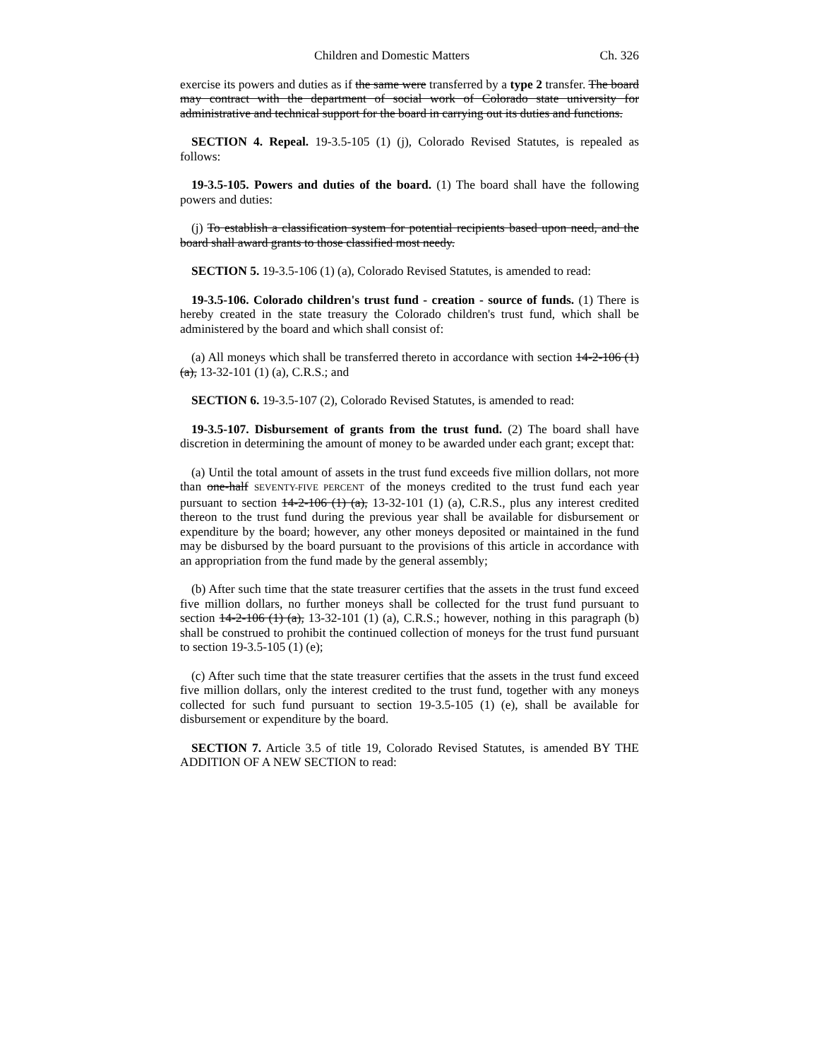Children and Domestic Matters Ch. 326
exercise its powers and duties as if the same were transferred by a type 2 transfer. The board may contract with the department of social work of Colorado state university for administrative and technical support for the board in carrying out its duties and functions.
SECTION 4. Repeal. 19-3.5-105 (1) (j), Colorado Revised Statutes, is repealed as follows:
19-3.5-105. Powers and duties of the board. (1) The board shall have the following powers and duties:
(j) To establish a classification system for potential recipients based upon need, and the board shall award grants to those classified most needy.
SECTION 5. 19-3.5-106 (1) (a), Colorado Revised Statutes, is amended to read:
19-3.5-106. Colorado children's trust fund - creation - source of funds. (1) There is hereby created in the state treasury the Colorado children's trust fund, which shall be administered by the board and which shall consist of:
(a) All moneys which shall be transferred thereto in accordance with section 14-2-106 (1) (a), 13-32-101 (1) (a), C.R.S.; and
SECTION 6. 19-3.5-107 (2), Colorado Revised Statutes, is amended to read:
19-3.5-107. Disbursement of grants from the trust fund. (2) The board shall have discretion in determining the amount of money to be awarded under each grant; except that:
(a) Until the total amount of assets in the trust fund exceeds five million dollars, not more than one-half SEVENTY-FIVE PERCENT of the moneys credited to the trust fund each year pursuant to section 14-2-106 (1) (a), 13-32-101 (1) (a), C.R.S., plus any interest credited thereon to the trust fund during the previous year shall be available for disbursement or expenditure by the board; however, any other moneys deposited or maintained in the fund may be disbursed by the board pursuant to the provisions of this article in accordance with an appropriation from the fund made by the general assembly;
(b) After such time that the state treasurer certifies that the assets in the trust fund exceed five million dollars, no further moneys shall be collected for the trust fund pursuant to section 14-2-106 (1) (a), 13-32-101 (1) (a), C.R.S.; however, nothing in this paragraph (b) shall be construed to prohibit the continued collection of moneys for the trust fund pursuant to section 19-3.5-105 (1) (e);
(c) After such time that the state treasurer certifies that the assets in the trust fund exceed five million dollars, only the interest credited to the trust fund, together with any moneys collected for such fund pursuant to section 19-3.5-105 (1) (e), shall be available for disbursement or expenditure by the board.
SECTION 7. Article 3.5 of title 19, Colorado Revised Statutes, is amended BY THE ADDITION OF A NEW SECTION to read: